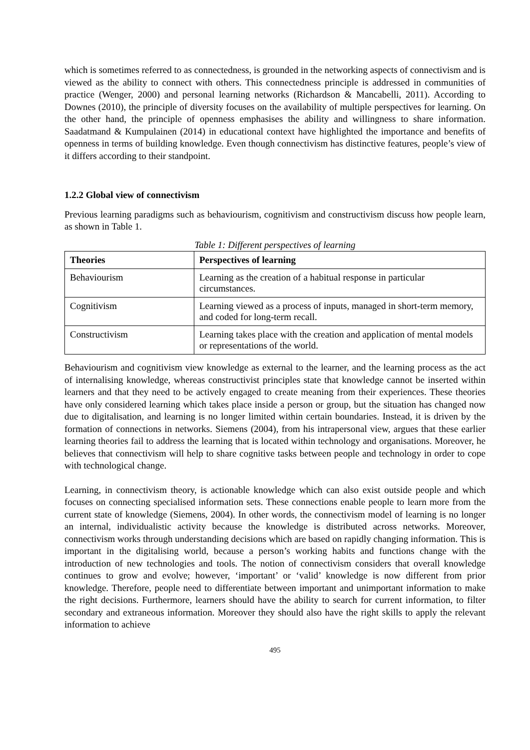which is sometimes referred to as connectedness, is grounded in the networking aspects of connectivism and is viewed as the ability to connect with others. This connectedness principle is addressed in communities of practice (Wenger, 2000) and personal learning networks (Richardson & Mancabelli, 2011). According to Downes (2010), the principle of diversity focuses on the availability of multiple perspectives for learning. On the other hand, the principle of openness emphasises the ability and willingness to share information. Saadatmand & Kumpulainen (2014) in educational context have highlighted the importance and benefits of openness in terms of building knowledge. Even though connectivism has distinctive features, people’s view of it differs according to their standpoint.
1.2.2 Global view of connectivism
Previous learning paradigms such as behaviourism, cognitivism and constructivism discuss how people learn, as shown in Table 1.
Table 1: Different perspectives of learning
| Theories | Perspectives of learning |
| --- | --- |
| Behaviourism | Learning as the creation of a habitual response in particular circumstances. |
| Cognitivism | Learning viewed as a process of inputs, managed in short-term memory, and coded for long-term recall. |
| Constructivism | Learning takes place with the creation and application of mental models or representations of the world. |
Behaviourism and cognitivism view knowledge as external to the learner, and the learning process as the act of internalising knowledge, whereas constructivist principles state that knowledge cannot be inserted within learners and that they need to be actively engaged to create meaning from their experiences. These theories have only considered learning which takes place inside a person or group, but the situation has changed now due to digitalisation, and learning is no longer limited within certain boundaries. Instead, it is driven by the formation of connections in networks. Siemens (2004), from his intrapersonal view, argues that these earlier learning theories fail to address the learning that is located within technology and organisations. Moreover, he believes that connectivism will help to share cognitive tasks between people and technology in order to cope with technological change.
Learning, in connectivism theory, is actionable knowledge which can also exist outside people and which focuses on connecting specialised information sets. These connections enable people to learn more from the current state of knowledge (Siemens, 2004). In other words, the connectivism model of learning is no longer an internal, individualistic activity because the knowledge is distributed across networks. Moreover, connectivism works through understanding decisions which are based on rapidly changing information. This is important in the digitalising world, because a person’s working habits and functions change with the introduction of new technologies and tools. The notion of connectivism considers that overall knowledge continues to grow and evolve; however, ‘important’ or ‘valid’ knowledge is now different from prior knowledge. Therefore, people need to differentiate between important and unimportant information to make the right decisions. Furthermore, learners should have the ability to search for current information, to filter secondary and extraneous information. Moreover they should also have the right skills to apply the relevant information to achieve
495